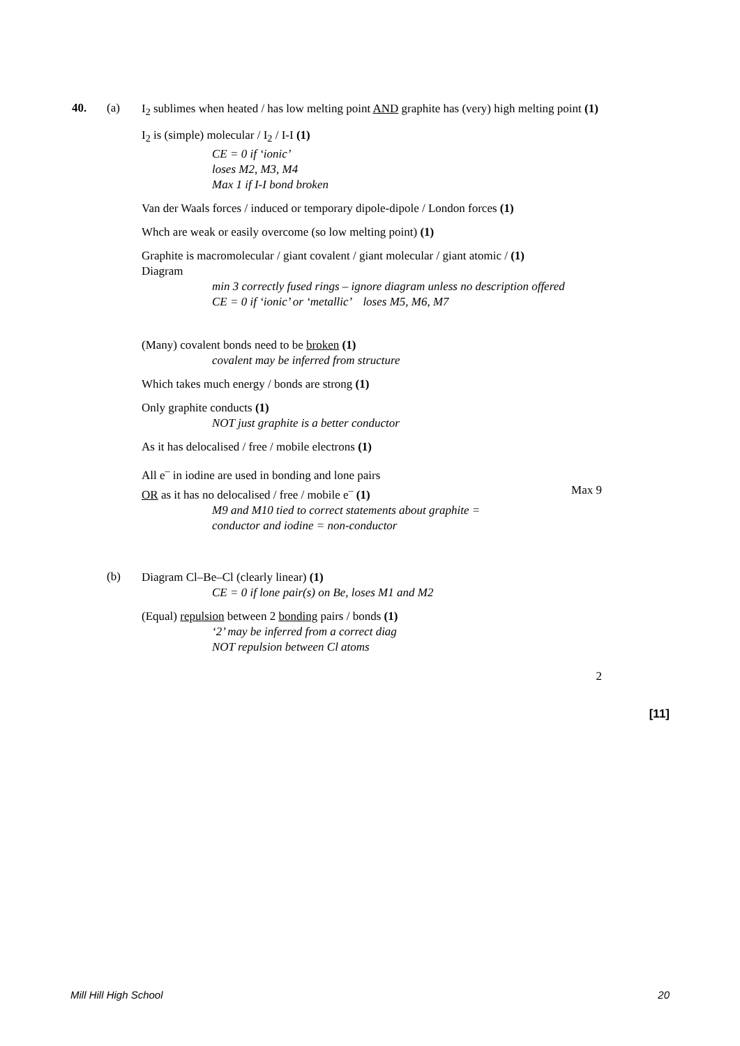40. (a)
I<sub>2</sub> sublimes when heated / has low melting point AND graphite has (very) high melting point (1)
I<sub>2</sub> is (simple) molecular / I<sub>2</sub> / I-I (1)
CE = 0 if ‘ionic’
loses M2, M3, M4
Max 1 if I-I bond broken
Van der Waals forces / induced or temporary dipole-dipole / London forces (1)
Whch are weak or easily overcome (so low melting point) (1)
Graphite is macromolecular / giant covalent / giant molecular / giant atomic / (1)
Diagram
min 3 correctly fused rings – ignore diagram unless no description offered
CE = 0 if ‘ionic’ or ‘metallic’ loses M5, M6, M7
(Many) covalent bonds need to be broken (1)
covalent may be inferred from structure
Which takes much energy / bonds are strong (1)
Only graphite conducts (1)
NOT just graphite is a better conductor
As it has delocalised / free / mobile electrons (1)
All e<sup>–</sup> in iodine are used in bonding and lone pairs
OR as it has no delocalised / free / mobile e<sup>–</sup> (1) Max 9
M9 and M10 tied to correct statements about graphite =
conductor and iodine = non-conductor
(b)
Diagram Cl–Be–Cl (clearly linear) (1)
CE = 0 if lone pair(s) on Be, loses M1 and M2
(Equal) repulsion between 2 bonding pairs / bonds (1)
‘2’ may be inferred from a correct diag
NOT repulsion between Cl atoms
2
[11]
Mill Hill High School 20